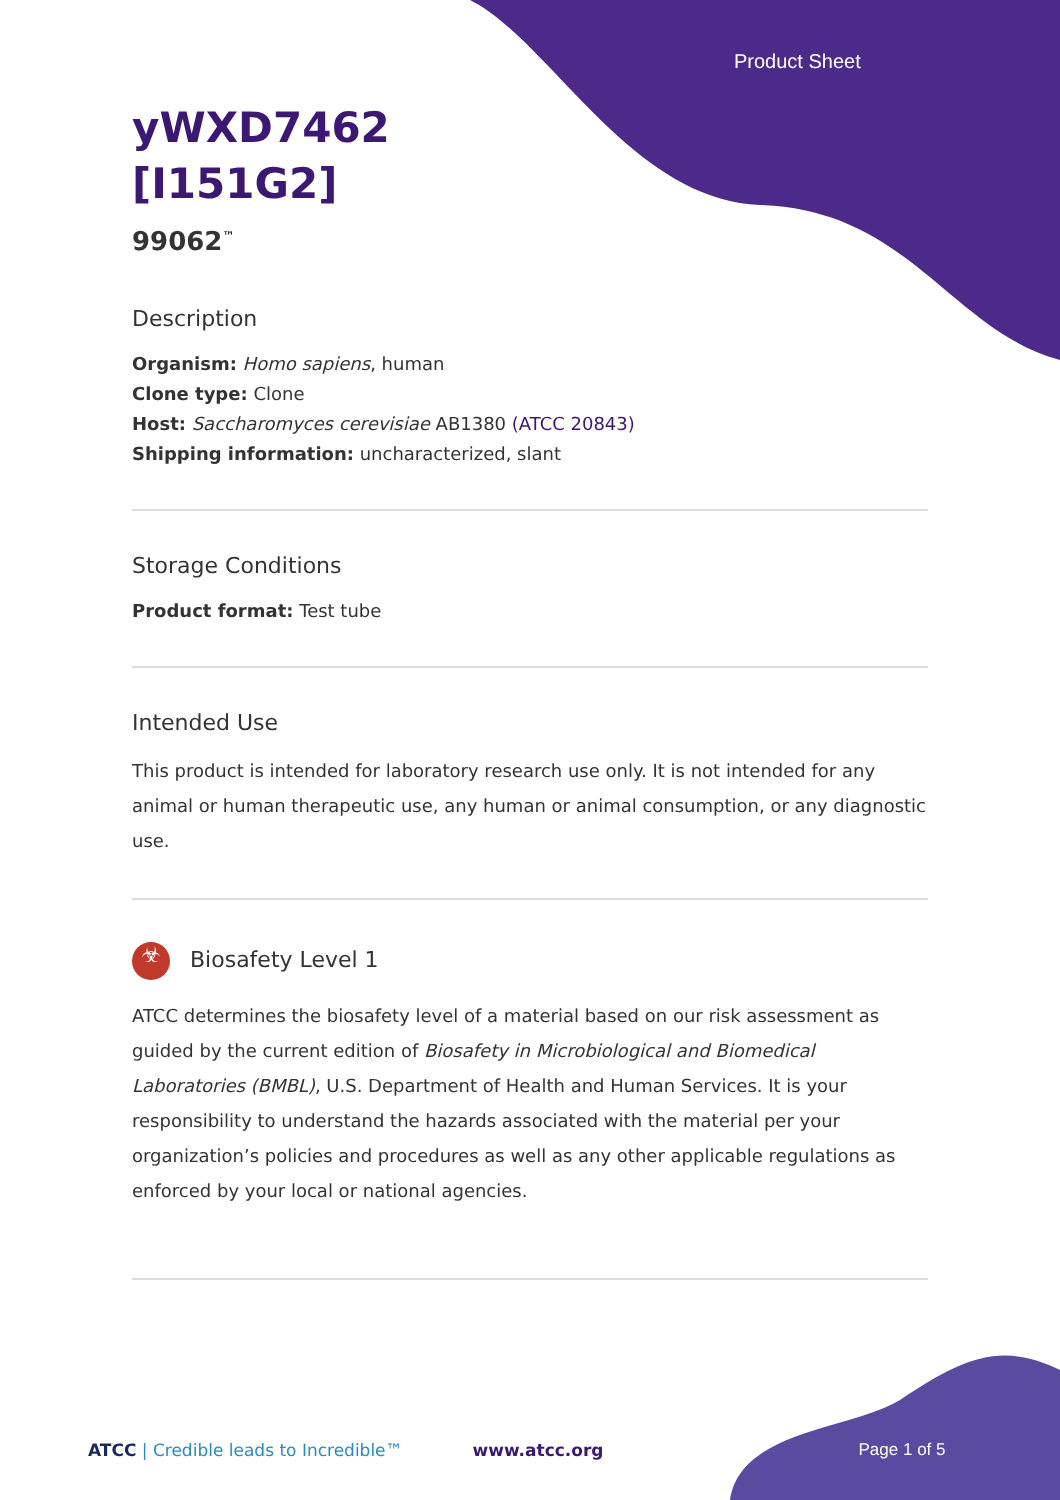Product Sheet
yWXD7462
[I151G2]
99062<sup>™</sup>
Description
Organism: Homo sapiens, human
Clone type: Clone
Host: Saccharomyces cerevisiae AB1380 (ATCC 20843)
Shipping information: uncharacterized, slant
Storage Conditions
Product format: Test tube
Intended Use
This product is intended for laboratory research use only. It is not intended for any animal or human therapeutic use, any human or animal consumption, or any diagnostic use.
☣ Biosafety Level 1
ATCC determines the biosafety level of a material based on our risk assessment as guided by the current edition of Biosafety in Microbiological and Biomedical Laboratories (BMBL), U.S. Department of Health and Human Services. It is your responsibility to understand the hazards associated with the material per your organization’s policies and procedures as well as any other applicable regulations as enforced by your local or national agencies.
ATCC | Credible leads to Incredible™ www.atcc.org Page 1 of 5